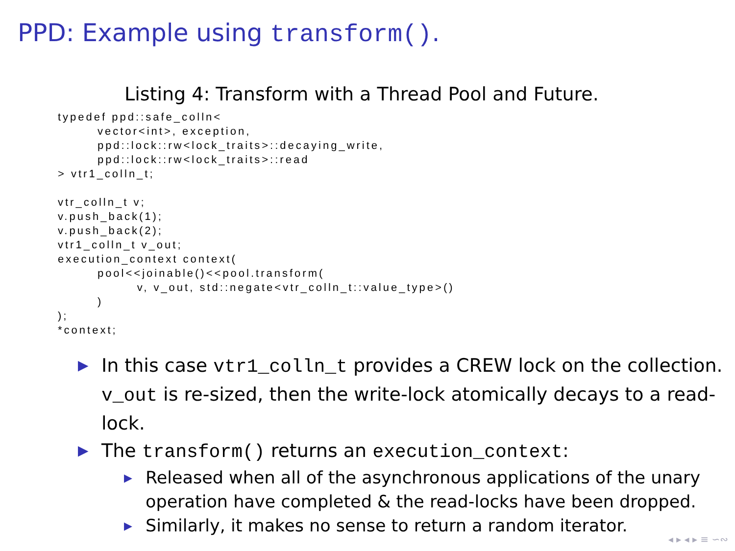PPD: Example using transform().
Listing 4: Transform with a Thread Pool and Future.
typedef ppd::safe_colln<
        vector<int>, exception,
        ppd::lock::rw<lock_traits>::decaying_write,
        ppd::lock::rw<lock_traits>::read
> vtr1_colln_t;

vtr_colln_t v;
v.push_back(1);
v.push_back(2);
vtr1_colln_t v_out;
execution_context context(
        pool<<joinable()<<pool.transform(
                v, v_out, std::negate<vtr_colln_t::value_type>()
        )
);
*context;
▶ In this case vtr1_colln_t provides a CREW lock on the collection. v_out is re-sized, then the write-lock atomically decays to a read-lock.
▶ The transform() returns an execution_context:
▶ Released when all of the asynchronous applications of the unary operation have completed & the read-locks have been dropped.
▶ Similarly, it makes no sense to return a random iterator.
◂ ▸ ◂ ▸ ≡ ∽∾